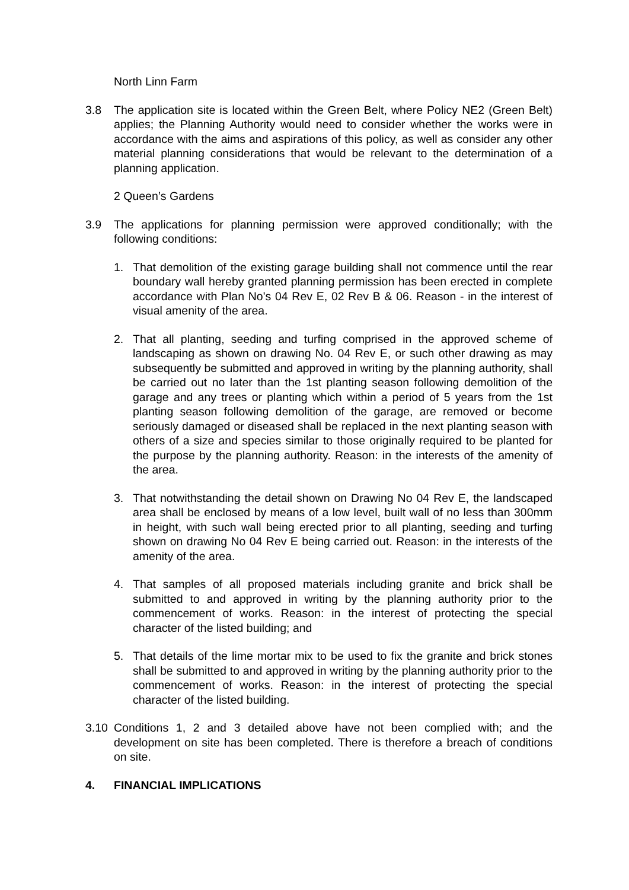North Linn Farm
3.8 The application site is located within the Green Belt, where Policy NE2 (Green Belt) applies; the Planning Authority would need to consider whether the works were in accordance with the aims and aspirations of this policy, as well as consider any other material planning considerations that would be relevant to the determination of a planning application.
2 Queen’s Gardens
3.9 The applications for planning permission were approved conditionally; with the following conditions:
1. That demolition of the existing garage building shall not commence until the rear boundary wall hereby granted planning permission has been erected in complete accordance with Plan No's 04 Rev E, 02 Rev B & 06. Reason - in the interest of visual amenity of the area.
2. That all planting, seeding and turfing comprised in the approved scheme of landscaping as shown on drawing No. 04 Rev E, or such other drawing as may subsequently be submitted and approved in writing by the planning authority, shall be carried out no later than the 1st planting season following demolition of the garage and any trees or planting which within a period of 5 years from the 1st planting season following demolition of the garage, are removed or become seriously damaged or diseased shall be replaced in the next planting season with others of a size and species similar to those originally required to be planted for the purpose by the planning authority. Reason: in the interests of the amenity of the area.
3. That notwithstanding the detail shown on Drawing No 04 Rev E, the landscaped area shall be enclosed by means of a low level, built wall of no less than 300mm in height, with such wall being erected prior to all planting, seeding and turfing shown on drawing No 04 Rev E being carried out. Reason: in the interests of the amenity of the area.
4. That samples of all proposed materials including granite and brick shall be submitted to and approved in writing by the planning authority prior to the commencement of works. Reason: in the interest of protecting the special character of the listed building; and
5. That details of the lime mortar mix to be used to fix the granite and brick stones shall be submitted to and approved in writing by the planning authority prior to the commencement of works. Reason: in the interest of protecting the special character of the listed building.
3.10 Conditions 1, 2 and 3 detailed above have not been complied with; and the development on site has been completed. There is therefore a breach of conditions on site.
4. FINANCIAL IMPLICATIONS